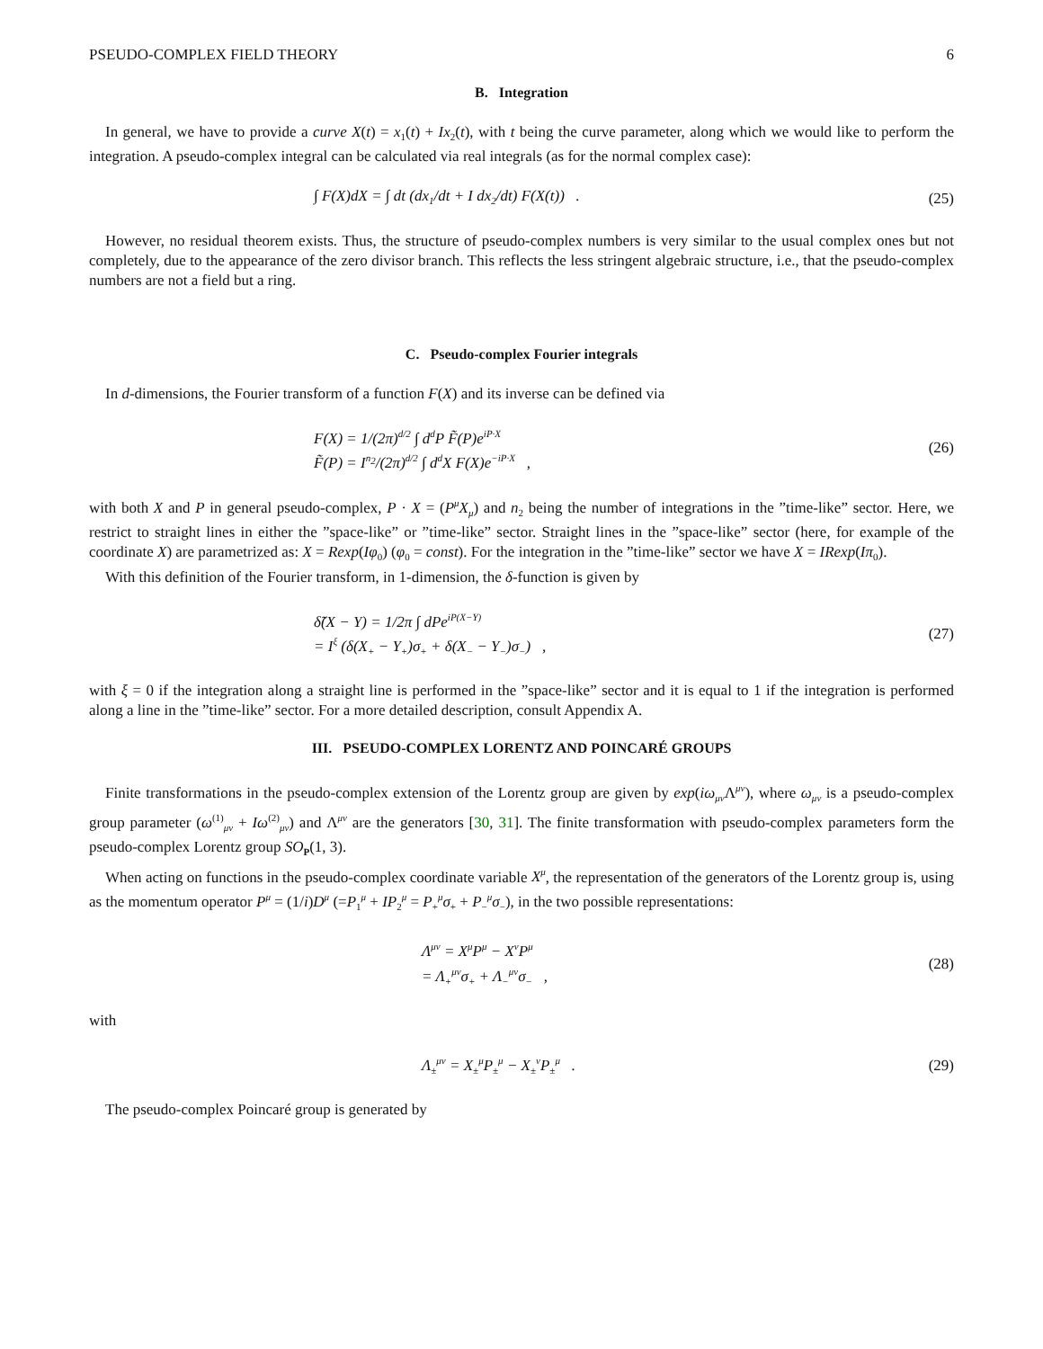PSEUDO-COMPLEX FIELD THEORY 6
B. Integration
In general, we have to provide a curve X(t) = x<sub>1</sub>(t) + Ix<sub>2</sub>(t), with t being the curve parameter, along which we would like to perform the integration. A pseudo-complex integral can be calculated via real integrals (as for the normal complex case):
∫ F(X)dX = ∫ dt (dx<sub>1</sub>/dt + I dx<sub>2</sub>/dt) F(X(t)) .
(25)
However, no residual theorem exists. Thus, the structure of pseudo-complex numbers is very similar to the usual complex ones but not completely, due to the appearance of the zero divisor branch. This reflects the less stringent algebraic structure, i.e., that the pseudo-complex numbers are not a field but a ring.
C. Pseudo-complex Fourier integrals
In d-dimensions, the Fourier transform of a function F(X) and its inverse can be defined via
F(X) = 1/(2π)<sup>d/2</sup> ∫ d<sup>d</sup>P F̃(P)e<sup>iP·X</sup>
F̃(P) = I<sup>n<sub>2</sub></sup>/(2π)<sup>d/2</sup> ∫ d<sup>d</sup>X F(X)e<sup>−iP·X</sup> ,
(26)
with both X and P in general pseudo-complex, P · X = (P<sup>μ</sup>X<sub>μ</sub>) and n<sub>2</sub> being the number of integrations in the ”time-like” sector. Here, we restrict to straight lines in either the ”space-like” or ”time-like” sector. Straight lines in the ”space-like” sector (here, for example of the coordinate X) are parametrized as: X = Rexp(Iφ<sub>0</sub>) (φ<sub>0</sub> = const). For the integration in the ”time-like” sector we have X = IRexp(Iπ<sub>0</sub>).
With this definition of the Fourier transform, in 1-dimension, the δ-function is given by
δ̃(X − Y) = 1/2π ∫ dPe<sup>iP(X−Y)</sup>
= I<sup>ξ</sup> (δ(X<sub>+</sub> − Y<sub>+</sub>)σ<sub>+</sub> + δ(X<sub>−</sub> − Y<sub>−</sub>)σ<sub>−</sub>) ,
(27)
with ξ = 0 if the integration along a straight line is performed in the ”space-like” sector and it is equal to 1 if the integration is performed along a line in the ”time-like” sector. For a more detailed description, consult Appendix A.
III. PSEUDO-COMPLEX LORENTZ AND POINCARÉ GROUPS
Finite transformations in the pseudo-complex extension of the Lorentz group are given by exp(iω<sub>μν</sub> Λ<sup>μν</sup>), where ω<sub>μν</sub> is a pseudo-complex group parameter (ω<sup>(1)</sup><sub>μν</sub> + Iω<sup>(2)</sup><sub>μν</sub>) and Λ<sup>μν</sup> are the generators [30, 31]. The finite transformation with pseudo-complex parameters form the pseudo-complex Lorentz group SO<sub>P</sub>(1, 3).
When acting on functions in the pseudo-complex coordinate variable X<sup>μ</sup>, the representation of the generators of the Lorentz group is, using as the momentum operator P<sup>μ</sup> = (1/i)D<sup>μ</sup> (=P<sub>1</sub><sup>μ</sup> + IP<sub>2</sub><sup>μ</sup> = P<sub>+</sub><sup>μ</sup>σ<sub>+</sub> + P<sub>−</sub><sup>μ</sup>σ<sub>−</sub>), in the two possible representations:
Λ<sup>μν</sup> = X<sup>μ</sup>P<sup>μ</sup> − X<sup>ν</sup>P<sup>μ</sup>
= Λ<sub>+</sub><sup>μν</sup>σ<sub>+</sub> + Λ<sub>−</sub><sup>μν</sup>σ<sub>−</sub> ,
(28)
with
Λ<sub>±</sub><sup>μν</sup> = X<sub>±</sub><sup>μ</sup>P<sub>±</sub><sup>μ</sup> − X<sub>±</sub><sup>ν</sup>P<sub>±</sub><sup>μ</sup> .
(29)
The pseudo-complex Poincaré group is generated by